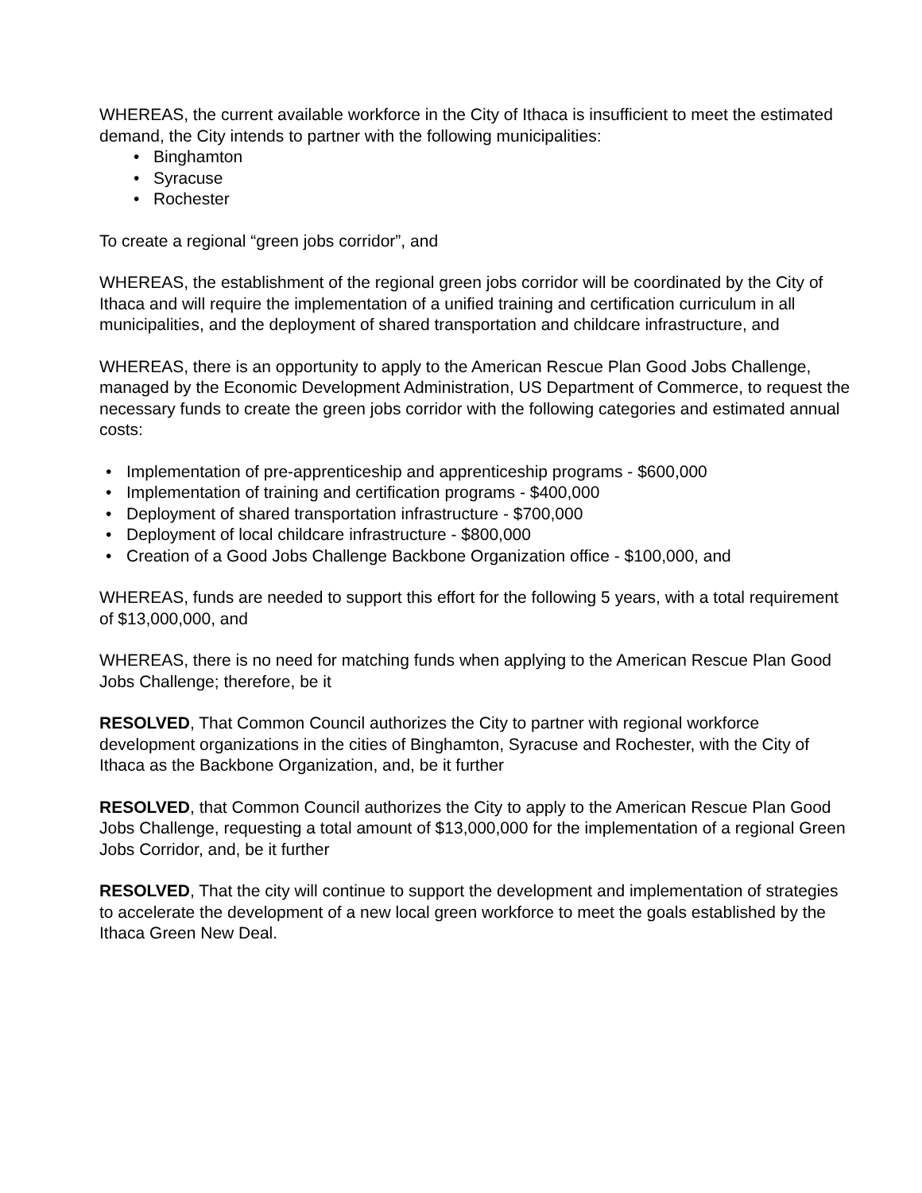WHEREAS, the current available workforce in the City of Ithaca is insufficient to meet the estimated demand, the City intends to partner with the following municipalities:
• Binghamton
• Syracuse
• Rochester
To create a regional “green jobs corridor”, and
WHEREAS, the establishment of the regional green jobs corridor will be coordinated by the City of Ithaca and will require the implementation of a unified training and certification curriculum in all municipalities, and the deployment of shared transportation and childcare infrastructure, and
WHEREAS, there is an opportunity to apply to the American Rescue Plan Good Jobs Challenge, managed by the Economic Development Administration, US Department of Commerce, to request the necessary funds to create the green jobs corridor with the following categories and estimated annual costs:
• Implementation of pre-apprenticeship and apprenticeship programs - $600,000
• Implementation of training and certification programs - $400,000
• Deployment of shared transportation infrastructure - $700,000
• Deployment of local childcare infrastructure - $800,000
• Creation of a Good Jobs Challenge Backbone Organization office - $100,000, and
WHEREAS, funds are needed to support this effort for the following 5 years, with a total requirement of $13,000,000, and
WHEREAS, there is no need for matching funds when applying to the American Rescue Plan Good Jobs Challenge; therefore, be it
RESOLVED, That Common Council authorizes the City to partner with regional workforce development organizations in the cities of Binghamton, Syracuse and Rochester, with the City of Ithaca as the Backbone Organization, and, be it further
RESOLVED, that Common Council authorizes the City to apply to the American Rescue Plan Good Jobs Challenge, requesting a total amount of $13,000,000 for the implementation of a regional Green Jobs Corridor, and, be it further
RESOLVED, That the city will continue to support the development and implementation of strategies to accelerate the development of a new local green workforce to meet the goals established by the Ithaca Green New Deal.